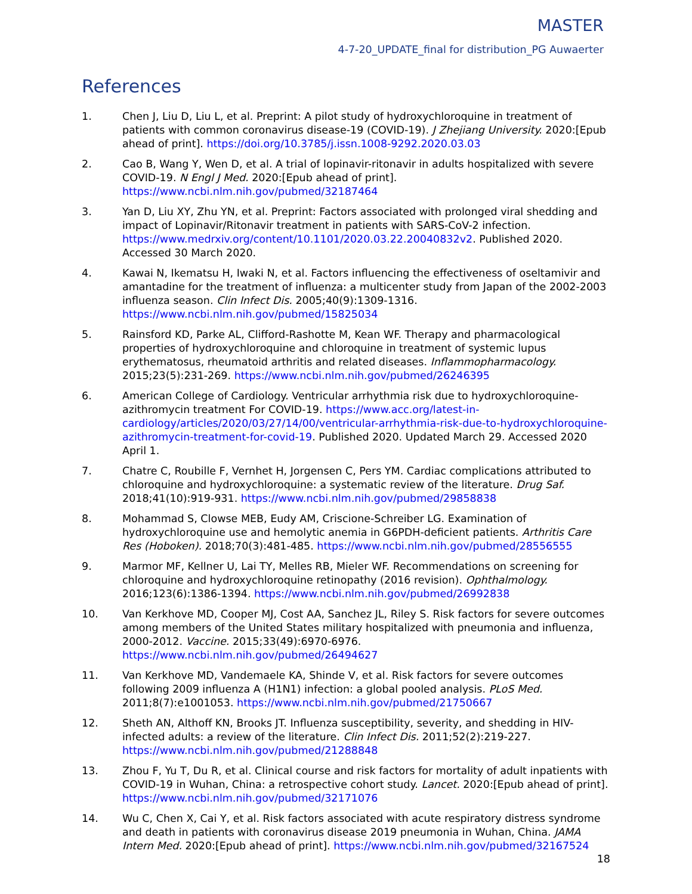MASTER
4-7-20_UPDATE_final for distribution_PG Auwaerter
References
1. Chen J, Liu D, Liu L, et al. Preprint: A pilot study of hydroxychloroquine in treatment of patients with common coronavirus disease-19 (COVID-19). J Zhejiang University. 2020:[Epub ahead of print]. https://doi.org/10.3785/j.issn.1008-9292.2020.03.03
2. Cao B, Wang Y, Wen D, et al. A trial of lopinavir-ritonavir in adults hospitalized with severe COVID-19. N Engl J Med. 2020:[Epub ahead of print]. https://www.ncbi.nlm.nih.gov/pubmed/32187464
3. Yan D, Liu XY, Zhu YN, et al. Preprint: Factors associated with prolonged viral shedding and impact of Lopinavir/Ritonavir treatment in patients with SARS-CoV-2 infection. https://www.medrxiv.org/content/10.1101/2020.03.22.20040832v2. Published 2020. Accessed 30 March 2020.
4. Kawai N, Ikematsu H, Iwaki N, et al. Factors influencing the effectiveness of oseltamivir and amantadine for the treatment of influenza: a multicenter study from Japan of the 2002-2003 influenza season. Clin Infect Dis. 2005;40(9):1309-1316. https://www.ncbi.nlm.nih.gov/pubmed/15825034
5. Rainsford KD, Parke AL, Clifford-Rashotte M, Kean WF. Therapy and pharmacological properties of hydroxychloroquine and chloroquine in treatment of systemic lupus erythematosus, rheumatoid arthritis and related diseases. Inflammopharmacology. 2015;23(5):231-269. https://www.ncbi.nlm.nih.gov/pubmed/26246395
6. American College of Cardiology. Ventricular arrhythmia risk due to hydroxychloroquine-azithromycin treatment For COVID-19. https://www.acc.org/latest-in-cardiology/articles/2020/03/27/14/00/ventricular-arrhythmia-risk-due-to-hydroxychloroquine-azithromycin-treatment-for-covid-19. Published 2020. Updated March 29. Accessed 2020 April 1.
7. Chatre C, Roubille F, Vernhet H, Jorgensen C, Pers YM. Cardiac complications attributed to chloroquine and hydroxychloroquine: a systematic review of the literature. Drug Saf. 2018;41(10):919-931. https://www.ncbi.nlm.nih.gov/pubmed/29858838
8. Mohammad S, Clowse MEB, Eudy AM, Criscione-Schreiber LG. Examination of hydroxychloroquine use and hemolytic anemia in G6PDH-deficient patients. Arthritis Care Res (Hoboken). 2018;70(3):481-485. https://www.ncbi.nlm.nih.gov/pubmed/28556555
9. Marmor MF, Kellner U, Lai TY, Melles RB, Mieler WF. Recommendations on screening for chloroquine and hydroxychloroquine retinopathy (2016 revision). Ophthalmology. 2016;123(6):1386-1394. https://www.ncbi.nlm.nih.gov/pubmed/26992838
10. Van Kerkhove MD, Cooper MJ, Cost AA, Sanchez JL, Riley S. Risk factors for severe outcomes among members of the United States military hospitalized with pneumonia and influenza, 2000-2012. Vaccine. 2015;33(49):6970-6976. https://www.ncbi.nlm.nih.gov/pubmed/26494627
11. Van Kerkhove MD, Vandemaele KA, Shinde V, et al. Risk factors for severe outcomes following 2009 influenza A (H1N1) infection: a global pooled analysis. PLoS Med. 2011;8(7):e1001053. https://www.ncbi.nlm.nih.gov/pubmed/21750667
12. Sheth AN, Althoff KN, Brooks JT. Influenza susceptibility, severity, and shedding in HIV-infected adults: a review of the literature. Clin Infect Dis. 2011;52(2):219-227. https://www.ncbi.nlm.nih.gov/pubmed/21288848
13. Zhou F, Yu T, Du R, et al. Clinical course and risk factors for mortality of adult inpatients with COVID-19 in Wuhan, China: a retrospective cohort study. Lancet. 2020:[Epub ahead of print]. https://www.ncbi.nlm.nih.gov/pubmed/32171076
14. Wu C, Chen X, Cai Y, et al. Risk factors associated with acute respiratory distress syndrome and death in patients with coronavirus disease 2019 pneumonia in Wuhan, China. JAMA Intern Med. 2020:[Epub ahead of print]. https://www.ncbi.nlm.nih.gov/pubmed/32167524
18